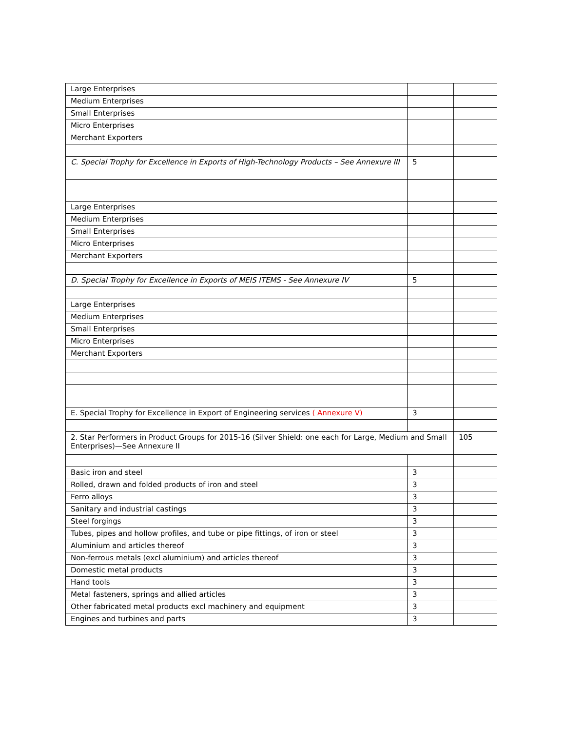| Large Enterprises | | |
| Medium Enterprises | | |
| Small Enterprises | | |
| Micro Enterprises | | |
| Merchant Exporters | | |
| C. Special Trophy for Excellence in Exports of High-Technology Products – See Annexure III | 5 | |
| Large Enterprises | | |
| Medium Enterprises | | |
| Small Enterprises | | |
| Micro Enterprises | | |
| Merchant Exporters | | |
| D. Special Trophy for Excellence in Exports of MEIS ITEMS - See Annexure IV | 5 | |
| Large Enterprises | | |
| Medium Enterprises | | |
| Small Enterprises | | |
| Micro Enterprises | | |
| Merchant Exporters | | |
| E. Special Trophy for Excellence in Export of Engineering services ( Annexure V) | 3 | |
| 2. Star Performers in Product Groups for 2015-16 (Silver Shield: one each for Large, Medium and Small Enterprises)—See Annexure II | | 105 |
| Basic iron and steel | 3 | |
| Rolled, drawn and folded products of iron and steel | 3 | |
| Ferro alloys | 3 | |
| Sanitary and industrial castings | 3 | |
| Steel forgings | 3 | |
| Tubes, pipes and hollow profiles, and tube or pipe fittings, of iron or steel | 3 | |
| Aluminium and articles thereof | 3 | |
| Non-ferrous metals (excl aluminium) and articles thereof | 3 | |
| Domestic metal products | 3 | |
| Hand tools | 3 | |
| Metal fasteners, springs and allied articles | 3 | |
| Other fabricated metal products excl machinery and equipment | 3 | |
| Engines and turbines and parts | 3 | |